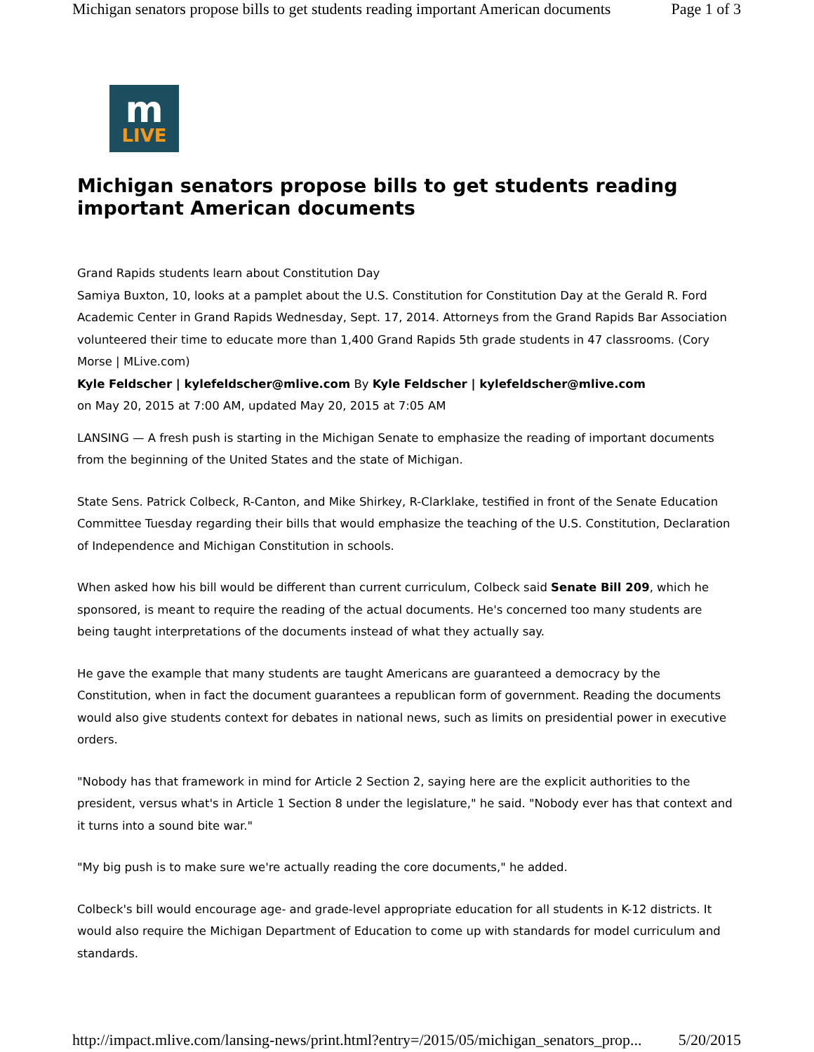Michigan senators propose bills to get students reading important American documents Page 1 of 3
m
LIVE
Michigan senators propose bills to get students reading important American documents
Grand Rapids students learn about Constitution Day
Samiya Buxton, 10, looks at a pamplet about the U.S. Constitution for Constitution Day at the Gerald R. Ford Academic Center in Grand Rapids Wednesday, Sept. 17, 2014. Attorneys from the Grand Rapids Bar Association volunteered their time to educate more than 1,400 Grand Rapids 5th grade students in 47 classrooms. (Cory Morse | MLive.com)
Kyle Feldscher | kylefeldscher@mlive.com By Kyle Feldscher | kylefeldscher@mlive.com
on May 20, 2015 at 7:00 AM, updated May 20, 2015 at 7:05 AM
LANSING — A fresh push is starting in the Michigan Senate to emphasize the reading of important documents from the beginning of the United States and the state of Michigan.
State Sens. Patrick Colbeck, R-Canton, and Mike Shirkey, R-Clarklake, testified in front of the Senate Education Committee Tuesday regarding their bills that would emphasize the teaching of the U.S. Constitution, Declaration of Independence and Michigan Constitution in schools.
When asked how his bill would be different than current curriculum, Colbeck said Senate Bill 209, which he sponsored, is meant to require the reading of the actual documents. He's concerned too many students are being taught interpretations of the documents instead of what they actually say.
He gave the example that many students are taught Americans are guaranteed a democracy by the Constitution, when in fact the document guarantees a republican form of government. Reading the documents would also give students context for debates in national news, such as limits on presidential power in executive orders.
"Nobody has that framework in mind for Article 2 Section 2, saying here are the explicit authorities to the president, versus what's in Article 1 Section 8 under the legislature," he said. "Nobody ever has that context and it turns into a sound bite war."
"My big push is to make sure we're actually reading the core documents," he added.
Colbeck's bill would encourage age- and grade-level appropriate education for all students in K-12 districts. It would also require the Michigan Department of Education to come up with standards for model curriculum and standards.
http://impact.mlive.com/lansing-news/print.html?entry=/2015/05/michigan_senators_prop... 5/20/2015